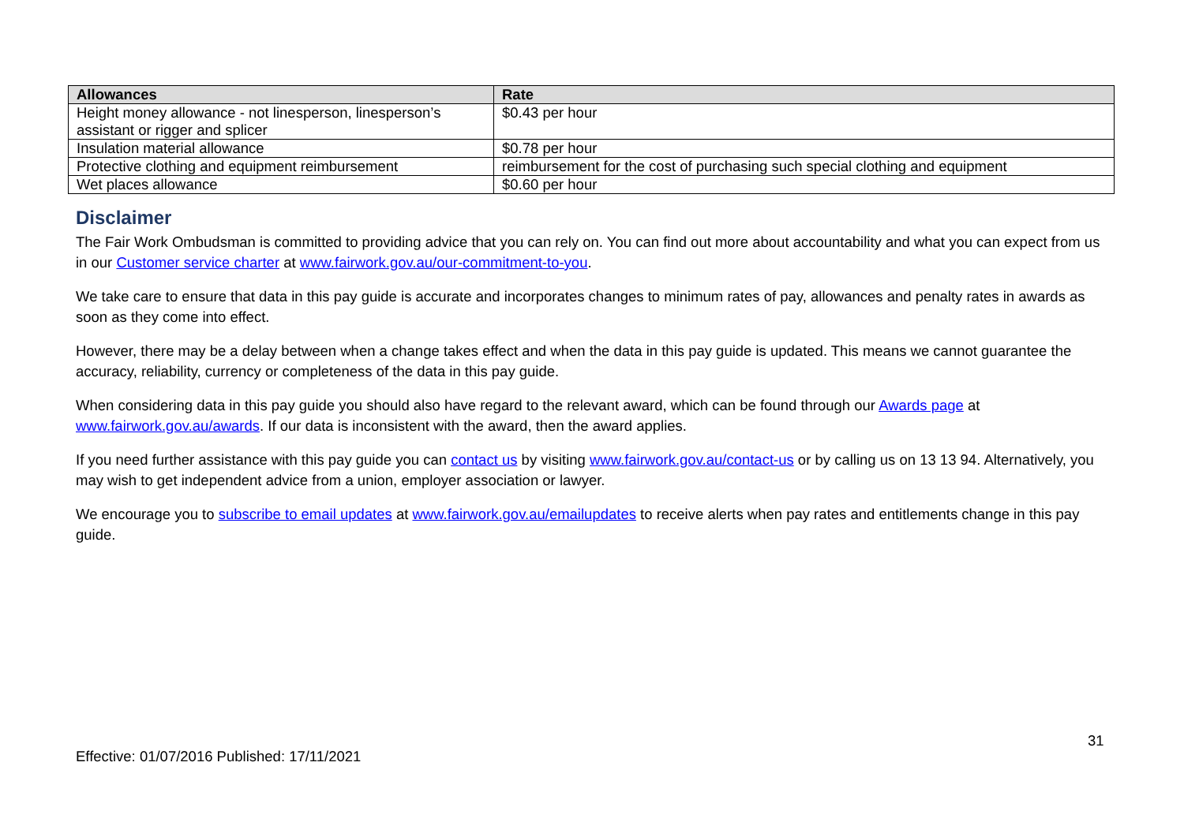| Allowances | Rate |
| --- | --- |
| Height money allowance - not linesperson, linesperson’s assistant or rigger and splicer | $0.43 per hour |
| Insulation material allowance | $0.78 per hour |
| Protective clothing and equipment reimbursement | reimbursement for the cost of purchasing such special clothing and equipment |
| Wet places allowance | $0.60 per hour |
Disclaimer
The Fair Work Ombudsman is committed to providing advice that you can rely on. You can find out more about accountability and what you can expect from us in our Customer service charter at www.fairwork.gov.au/our-commitment-to-you.
We take care to ensure that data in this pay guide is accurate and incorporates changes to minimum rates of pay, allowances and penalty rates in awards as soon as they come into effect.
However, there may be a delay between when a change takes effect and when the data in this pay guide is updated. This means we cannot guarantee the accuracy, reliability, currency or completeness of the data in this pay guide.
When considering data in this pay guide you should also have regard to the relevant award, which can be found through our Awards page at www.fairwork.gov.au/awards. If our data is inconsistent with the award, then the award applies.
If you need further assistance with this pay guide you can contact us by visiting www.fairwork.gov.au/contact-us or by calling us on 13 13 94. Alternatively, you may wish to get independent advice from a union, employer association or lawyer.
We encourage you to subscribe to email updates at www.fairwork.gov.au/emailupdates to receive alerts when pay rates and entitlements change in this pay guide.
31
Effective: 01/07/2016 Published: 17/11/2021